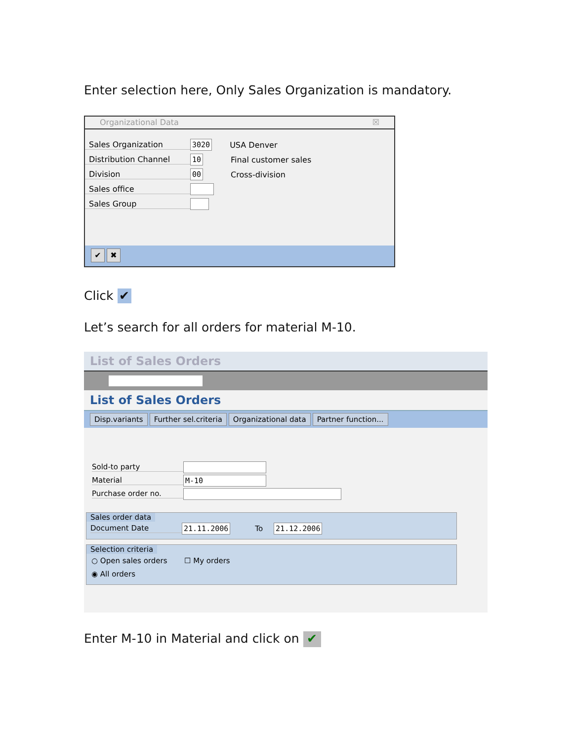Enter selection here, Only Sales Organization is mandatory.
Organizational Data ☒
Sales Organization 3020 USA Denver
Distribution Channel 10 Final customer sales
Division 00 Cross-division
Sales office
Sales Group
✔ ✖
Click ✔
Let’s search for all orders for material M-10.
List of Sales Orders
List of Sales Orders
Disp.variants Further sel.criteria Organizational data Partner function...
Sold-to party
Material M-10
Purchase order no.
Sales order data
Document Date 21.11.2006 To 21.12.2006
Selection criteria
○ Open sales orders ☐ My orders
◉ All orders
Enter M-10 in Material and click on ✔